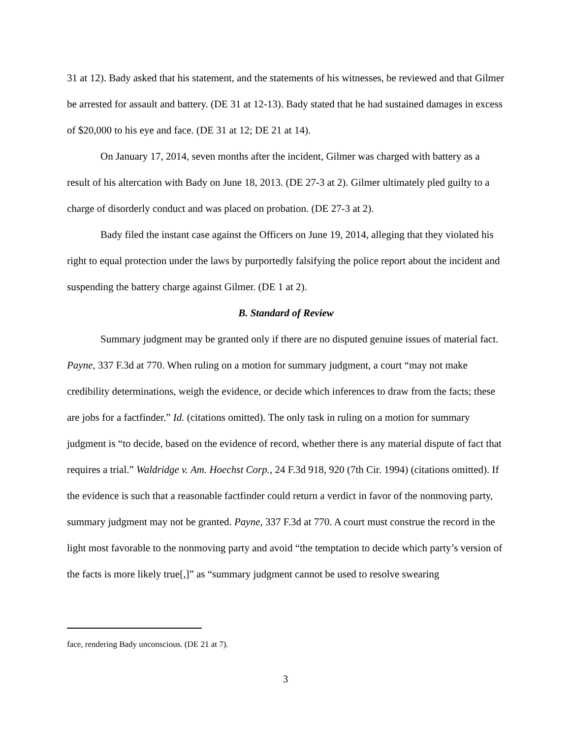31 at 12). Bady asked that his statement, and the statements of his witnesses, be reviewed and that Gilmer be arrested for assault and battery. (DE 31 at 12-13). Bady stated that he had sustained damages in excess of $20,000 to his eye and face. (DE 31 at 12; DE 21 at 14).
On January 17, 2014, seven months after the incident, Gilmer was charged with battery as a result of his altercation with Bady on June 18, 2013. (DE 27-3 at 2). Gilmer ultimately pled guilty to a charge of disorderly conduct and was placed on probation. (DE 27-3 at 2).
Bady filed the instant case against the Officers on June 19, 2014, alleging that they violated his right to equal protection under the laws by purportedly falsifying the police report about the incident and suspending the battery charge against Gilmer. (DE 1 at 2).
B. Standard of Review
Summary judgment may be granted only if there are no disputed genuine issues of material fact. Payne, 337 F.3d at 770. When ruling on a motion for summary judgment, a court “may not make credibility determinations, weigh the evidence, or decide which inferences to draw from the facts; these are jobs for a factfinder.” Id. (citations omitted). The only task in ruling on a motion for summary judgment is “to decide, based on the evidence of record, whether there is any material dispute of fact that requires a trial.” Waldridge v. Am. Hoechst Corp., 24 F.3d 918, 920 (7th Cir. 1994) (citations omitted). If the evidence is such that a reasonable factfinder could return a verdict in favor of the nonmoving party, summary judgment may not be granted. Payne, 337 F.3d at 770. A court must construe the record in the light most favorable to the nonmoving party and avoid “the temptation to decide which party’s version of the facts is more likely true[,]” as “summary judgment cannot be used to resolve swearing
face, rendering Bady unconscious. (DE 21 at 7).
3